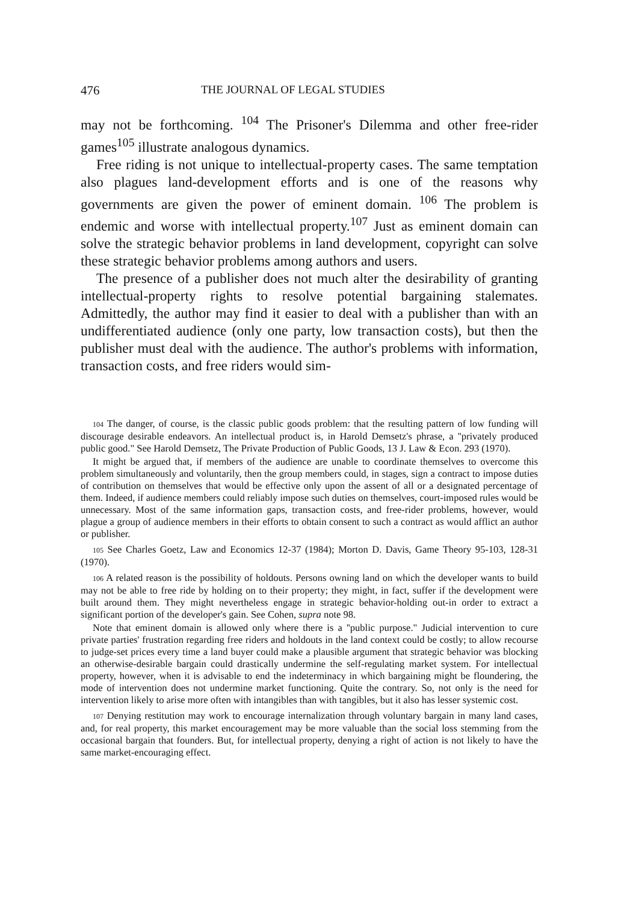476 THE JOURNAL OF LEGAL STUDIES
may not be forthcoming. <sup>104</sup> The Prisoner's Dilemma and other free-rider games<sup>105</sup> illustrate analogous dynamics.
Free riding is not unique to intellectual-property cases. The same temptation also plagues land-development efforts and is one of the reasons why governments are given the power of eminent domain. <sup>106</sup> The problem is endemic and worse with intellectual property.<sup>107</sup> Just as eminent domain can solve the strategic behavior problems in land development, copyright can solve these strategic behavior problems among authors and users.
The presence of a publisher does not much alter the desirability of granting intellectual-property rights to resolve potential bargaining stalemates. Admittedly, the author may find it easier to deal with a publisher than with an undifferentiated audience (only one party, low transaction costs), but then the publisher must deal with the audience. The author's problems with information, transaction costs, and free riders would sim-
104 The danger, of course, is the classic public goods problem: that the resulting pattern of low funding will discourage desirable endeavors. An intellectual product is, in Harold Demsetz's phrase, a ''privately produced public good." See Harold Demsetz, The Private Production of Public Goods, 13 J. Law & Econ. 293 (1970).
It might be argued that, if members of the audience are unable to coordinate themselves to overcome this problem simultaneously and voluntarily, then the group members could, in stages, sign a contract to impose duties of contribution on themselves that would be effective only upon the assent of all or a designated percentage of them. Indeed, if audience members could reliably impose such duties on themselves, court-imposed rules would be unnecessary. Most of the same information gaps, transaction costs, and free-rider problems, however, would plague a group of audience members in their efforts to obtain consent to such a contract as would afflict an author or publisher.
105 See Charles Goetz, Law and Economics 12-37 (1984); Morton D. Davis, Game Theory 95-103, 128-31 (1970).
106 A related reason is the possibility of holdouts. Persons owning land on which the developer wants to build may not be able to free ride by holding on to their property; they might, in fact, suffer if the development were built around them. They might nevertheless engage in strategic behavior-holding out-in order to extract a significant portion of the developer's gain. See Cohen, supra note 98.
Note that eminent domain is allowed only where there is a ''public purpose." Judicial intervention to cure private parties' frustration regarding free riders and holdouts in the land context could be costly; to allow recourse to judge-set prices every time a land buyer could make a plausible argument that strategic behavior was blocking an otherwise-desirable bargain could drastically undermine the self-regulating market system. For intellectual property, however, when it is advisable to end the indeterminacy in which bargaining might be floundering, the mode of intervention does not undermine market functioning. Quite the contrary. So, not only is the need for intervention likely to arise more often with intangibles than with tangibles, but it also has lesser systemic cost.
107 Denying restitution may work to encourage internalization through voluntary bargain in many land cases, and, for real property, this market encouragement may be more valuable than the social loss stemming from the occasional bargain that founders. But, for intellectual property, denying a right of action is not likely to have the same market-encouraging effect.